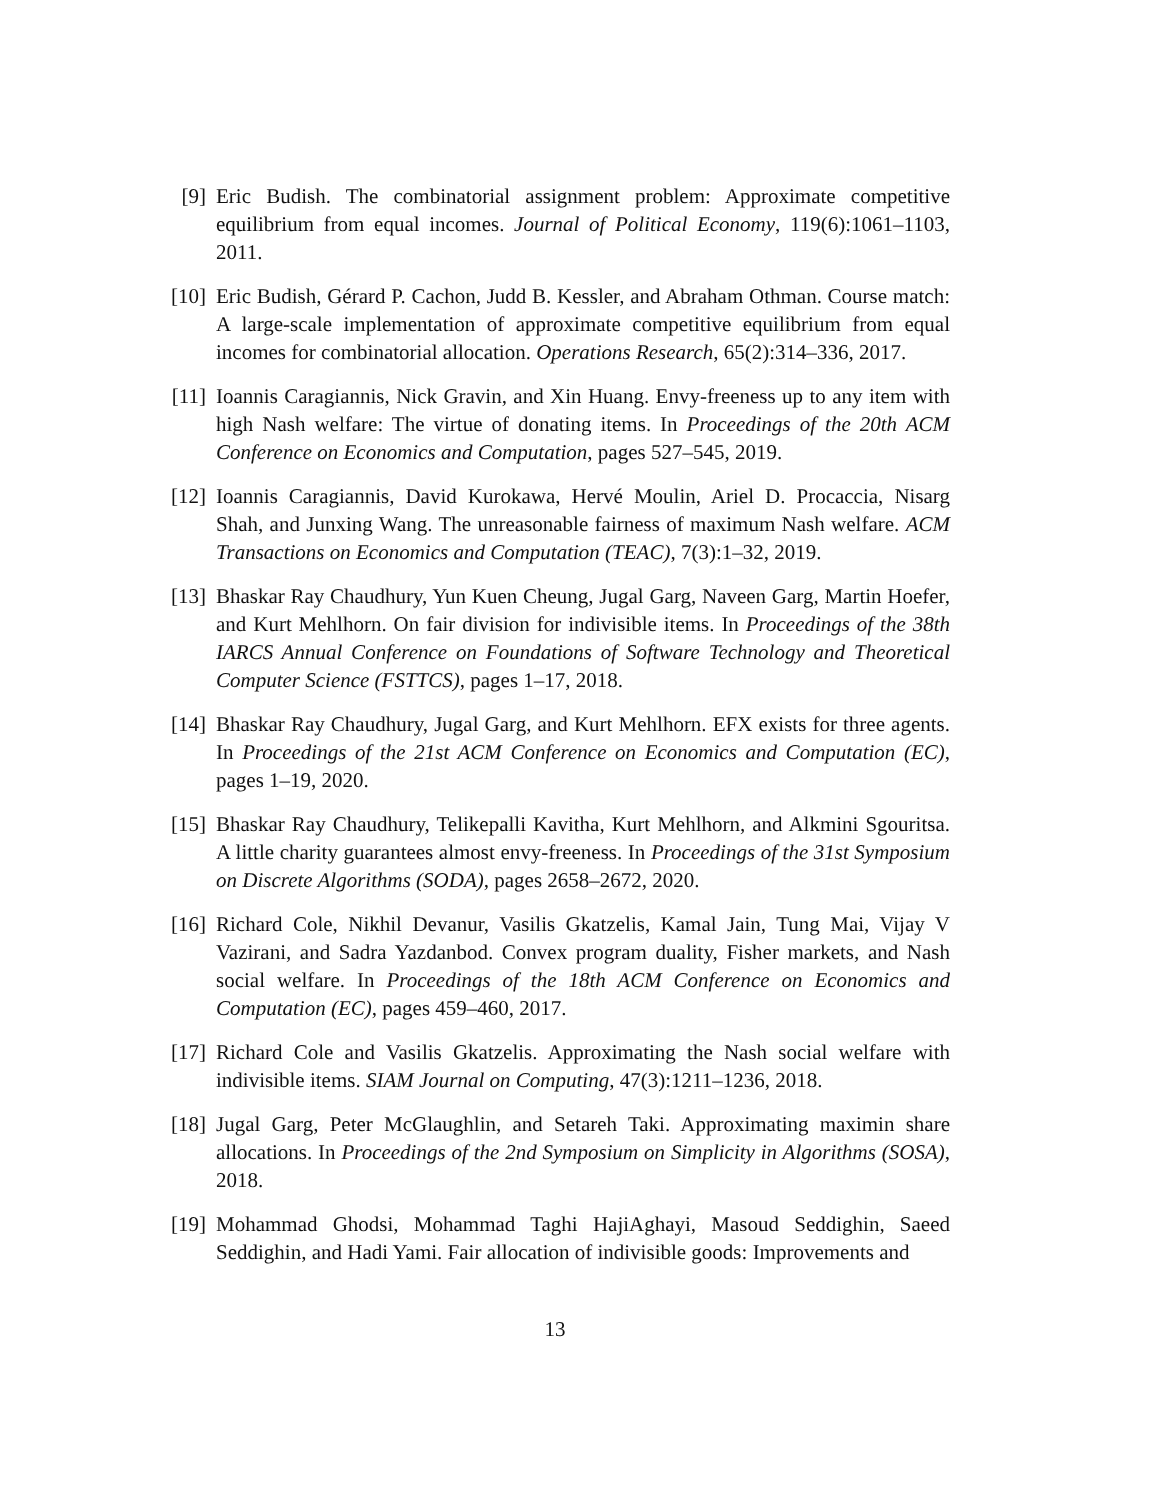[9] Eric Budish. The combinatorial assignment problem: Approximate competitive equilibrium from equal incomes. Journal of Political Economy, 119(6):1061–1103, 2011.
[10]
Eric Budish, Gérard P. Cachon, Judd B. Kessler, and Abraham Othman. Course match: A large-scale implementation of approximate competitive equilibrium from equal incomes for combinatorial allocation. Operations Research, 65(2):314–336, 2017.
[11]
Ioannis Caragiannis, Nick Gravin, and Xin Huang. Envy-freeness up to any item with high Nash welfare: The virtue of donating items. In Proceedings of the 20th ACM Conference on Economics and Computation, pages 527–545, 2019.
[12]
Ioannis Caragiannis, David Kurokawa, Hervé Moulin, Ariel D. Procaccia, Nisarg Shah, and Junxing Wang. The unreasonable fairness of maximum Nash welfare. ACM Transactions on Economics and Computation (TEAC), 7(3):1–32, 2019.
[13]
Bhaskar Ray Chaudhury, Yun Kuen Cheung, Jugal Garg, Naveen Garg, Martin Hoefer, and Kurt Mehlhorn. On fair division for indivisible items. In Proceedings of the 38th IARCS Annual Conference on Foundations of Software Technology and Theoretical Computer Science (FSTTCS), pages 1–17, 2018.
[14]
Bhaskar Ray Chaudhury, Jugal Garg, and Kurt Mehlhorn. EFX exists for three agents. In Proceedings of the 21st ACM Conference on Economics and Computation (EC), pages 1–19, 2020.
[15]
Bhaskar Ray Chaudhury, Telikepalli Kavitha, Kurt Mehlhorn, and Alkmini Sgouritsa. A little charity guarantees almost envy-freeness. In Proceedings of the 31st Symposium on Discrete Algorithms (SODA), pages 2658–2672, 2020.
[16]
Richard Cole, Nikhil Devanur, Vasilis Gkatzelis, Kamal Jain, Tung Mai, Vijay V Vazirani, and Sadra Yazdanbod. Convex program duality, Fisher markets, and Nash social welfare. In Proceedings of the 18th ACM Conference on Economics and Computation (EC), pages 459–460, 2017.
[17]
Richard Cole and Vasilis Gkatzelis. Approximating the Nash social welfare with indivisible items. SIAM Journal on Computing, 47(3):1211–1236, 2018.
[18]
Jugal Garg, Peter McGlaughlin, and Setareh Taki. Approximating maximin share allocations. In Proceedings of the 2nd Symposium on Simplicity in Algorithms (SOSA), 2018.
[19]
Mohammad Ghodsi, Mohammad Taghi HajiAghayi, Masoud Seddighin, Saeed Seddighin, and Hadi Yami. Fair allocation of indivisible goods: Improvements and
13